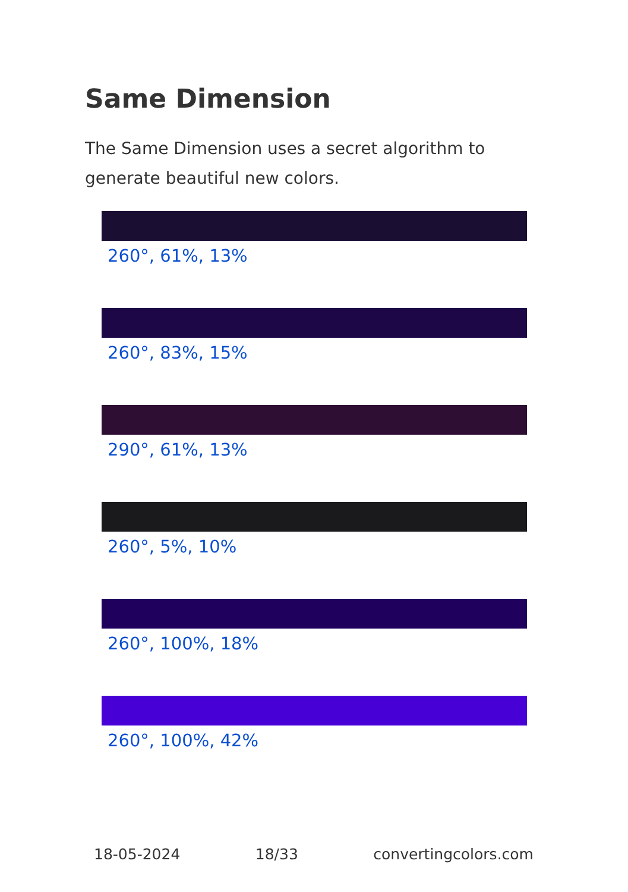Same Dimension
The Same Dimension uses a secret algorithm to generate beautiful new colors.
260°, 61%, 13%
260°, 83%, 15%
290°, 61%, 13%
260°, 5%, 10%
260°, 100%, 18%
260°, 100%, 42%
18-05-2024 18/33 convertingcolors.com